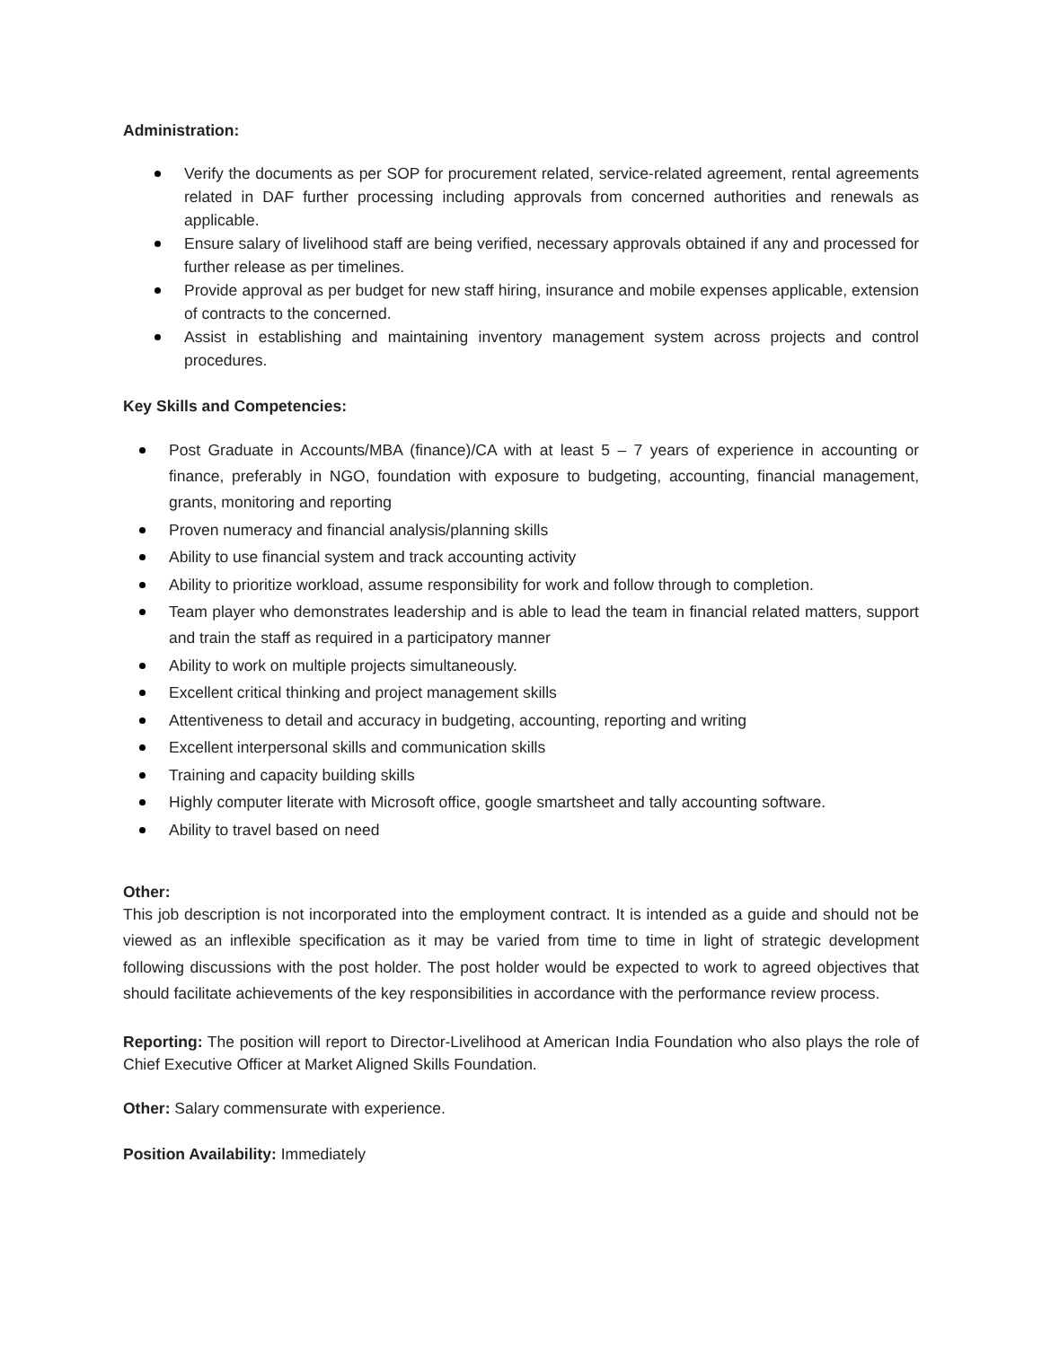Administration:
Verify the documents as per SOP for procurement related, service-related agreement, rental agreements related in DAF further processing including approvals from concerned authorities and renewals as applicable.
Ensure salary of livelihood staff are being verified, necessary approvals obtained if any and processed for further release as per timelines.
Provide approval as per budget for new staff hiring, insurance and mobile expenses applicable, extension of contracts to the concerned.
Assist in establishing and maintaining inventory management system across projects and control procedures.
Key Skills and Competencies:
Post Graduate in Accounts/MBA (finance)/CA with at least 5 – 7 years of experience in accounting or finance, preferably in NGO, foundation with exposure to budgeting, accounting, financial management, grants, monitoring and reporting
Proven numeracy and financial analysis/planning skills
Ability to use financial system and track accounting activity
Ability to prioritize workload, assume responsibility for work and follow through to completion.
Team player who demonstrates leadership and is able to lead the team in financial related matters, support and train the staff as required in a participatory manner
Ability to work on multiple projects simultaneously.
Excellent critical thinking and project management skills
Attentiveness to detail and accuracy in budgeting, accounting, reporting and writing
Excellent interpersonal skills and communication skills
Training and capacity building skills
Highly computer literate with Microsoft office, google smartsheet and tally accounting software.
Ability to travel based on need
Other:
This job description is not incorporated into the employment contract. It is intended as a guide and should not be viewed as an inflexible specification as it may be varied from time to time in light of strategic development following discussions with the post holder. The post holder would be expected to work to agreed objectives that should facilitate achievements of the key responsibilities in accordance with the performance review process.
Reporting: The position will report to Director-Livelihood at American India Foundation who also plays the role of Chief Executive Officer at Market Aligned Skills Foundation.
Other: Salary commensurate with experience.
Position Availability: Immediately